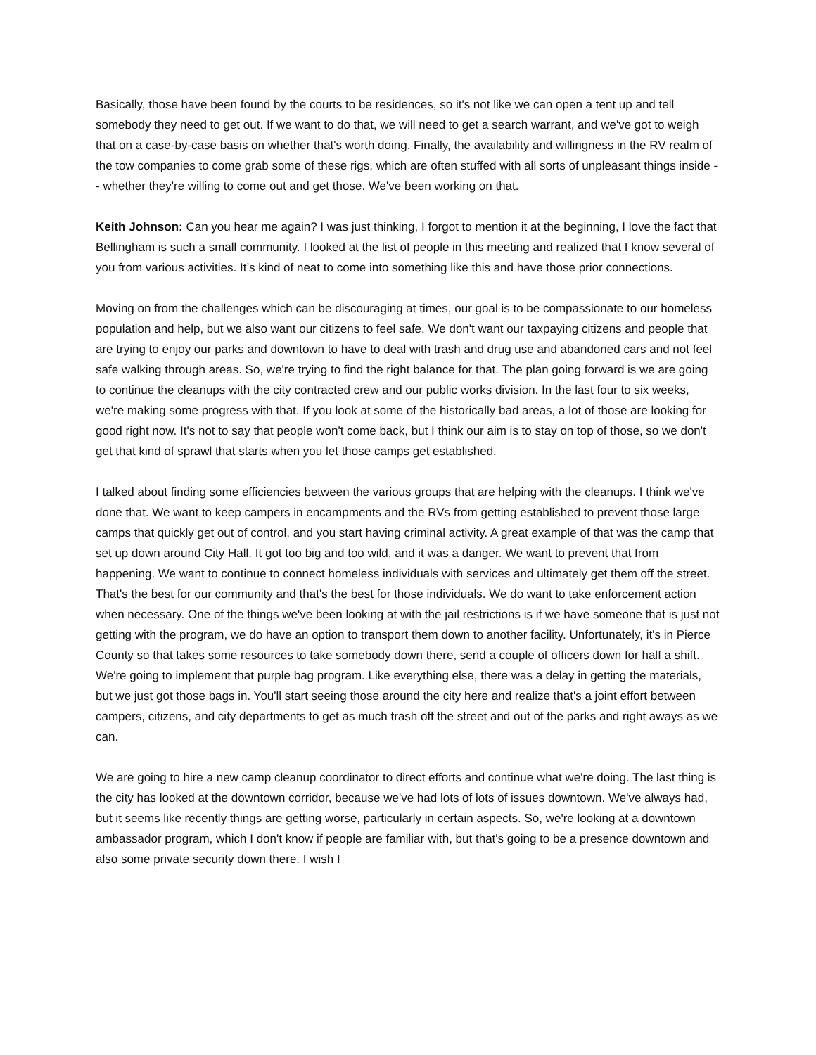Basically, those have been found by the courts to be residences, so it's not like we can open a tent up and tell somebody they need to get out. If we want to do that, we will need to get a search warrant, and we've got to weigh that on a case-by-case basis on whether that's worth doing. Finally, the availability and willingness in the RV realm of the tow companies to come grab some of these rigs, which are often stuffed with all sorts of unpleasant things inside -- whether they're willing to come out and get those. We've been working on that.
Keith Johnson: Can you hear me again? I was just thinking, I forgot to mention it at the beginning, I love the fact that Bellingham is such a small community. I looked at the list of people in this meeting and realized that I know several of you from various activities. It’s kind of neat to come into something like this and have those prior connections.
Moving on from the challenges which can be discouraging at times, our goal is to be compassionate to our homeless population and help, but we also want our citizens to feel safe. We don't want our taxpaying citizens and people that are trying to enjoy our parks and downtown to have to deal with trash and drug use and abandoned cars and not feel safe walking through areas. So, we're trying to find the right balance for that. The plan going forward is we are going to continue the cleanups with the city contracted crew and our public works division. In the last four to six weeks, we're making some progress with that. If you look at some of the historically bad areas, a lot of those are looking for good right now. It's not to say that people won't come back, but I think our aim is to stay on top of those, so we don't get that kind of sprawl that starts when you let those camps get established.
I talked about finding some efficiencies between the various groups that are helping with the cleanups. I think we've done that. We want to keep campers in encampments and the RVs from getting established to prevent those large camps that quickly get out of control, and you start having criminal activity. A great example of that was the camp that set up down around City Hall. It got too big and too wild, and it was a danger. We want to prevent that from happening. We want to continue to connect homeless individuals with services and ultimately get them off the street. That's the best for our community and that's the best for those individuals. We do want to take enforcement action when necessary. One of the things we've been looking at with the jail restrictions is if we have someone that is just not getting with the program, we do have an option to transport them down to another facility. Unfortunately, it's in Pierce County so that takes some resources to take somebody down there, send a couple of officers down for half a shift. We're going to implement that purple bag program. Like everything else, there was a delay in getting the materials, but we just got those bags in. You'll start seeing those around the city here and realize that's a joint effort between campers, citizens, and city departments to get as much trash off the street and out of the parks and right aways as we can.
We are going to hire a new camp cleanup coordinator to direct efforts and continue what we're doing. The last thing is the city has looked at the downtown corridor, because we've had lots of lots of issues downtown. We've always had, but it seems like recently things are getting worse, particularly in certain aspects. So, we're looking at a downtown ambassador program, which I don't know if people are familiar with, but that's going to be a presence downtown and also some private security down there. I wish I